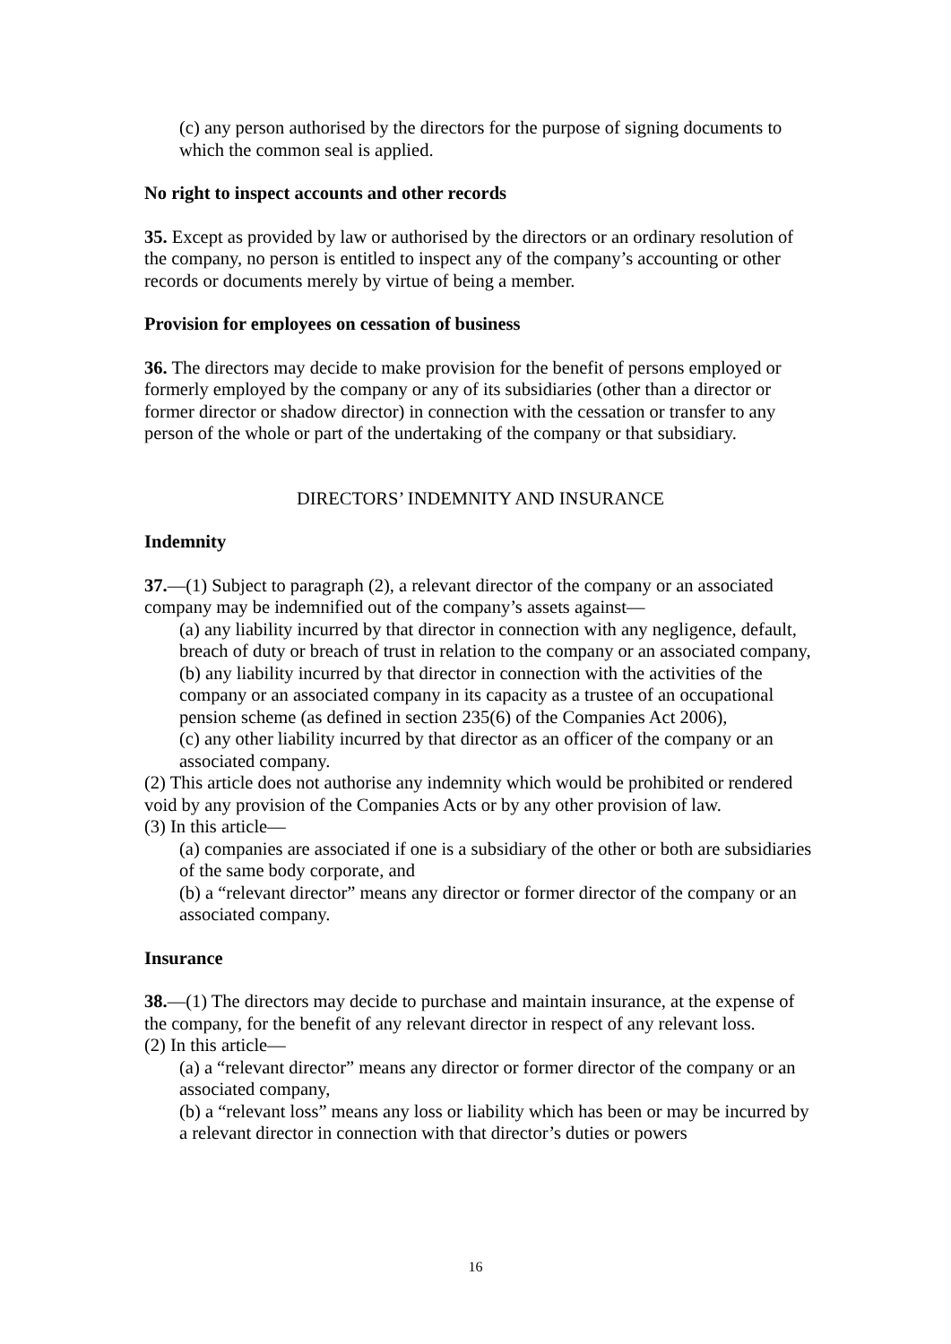(c) any person authorised by the directors for the purpose of signing documents to which the common seal is applied.
No right to inspect accounts and other records
35. Except as provided by law or authorised by the directors or an ordinary resolution of the company, no person is entitled to inspect any of the company’s accounting or other records or documents merely by virtue of being a member.
Provision for employees on cessation of business
36. The directors may decide to make provision for the benefit of persons employed or formerly employed by the company or any of its subsidiaries (other than a director or former director or shadow director) in connection with the cessation or transfer to any person of the whole or part of the undertaking of the company or that subsidiary.
DIRECTORS’ INDEMNITY AND INSURANCE
Indemnity
37.—(1) Subject to paragraph (2), a relevant director of the company or an associated company may be indemnified out of the company’s assets against—
(a) any liability incurred by that director in connection with any negligence, default, breach of duty or breach of trust in relation to the company or an associated company,
(b) any liability incurred by that director in connection with the activities of the company or an associated company in its capacity as a trustee of an occupational pension scheme (as defined in section 235(6) of the Companies Act 2006),
(c) any other liability incurred by that director as an officer of the company or an associated company.
(2) This article does not authorise any indemnity which would be prohibited or rendered void by any provision of the Companies Acts or by any other provision of law.
(3) In this article—
(a) companies are associated if one is a subsidiary of the other or both are subsidiaries of the same body corporate, and
(b) a “relevant director” means any director or former director of the company or an
associated company.
Insurance
38.—(1) The directors may decide to purchase and maintain insurance, at the expense of the company, for the benefit of any relevant director in respect of any relevant loss.
(2) In this article—
(a) a “relevant director” means any director or former director of the company or an associated company,
(b) a “relevant loss” means any loss or liability which has been or may be incurred by a relevant director in connection with that director’s duties or powers
16